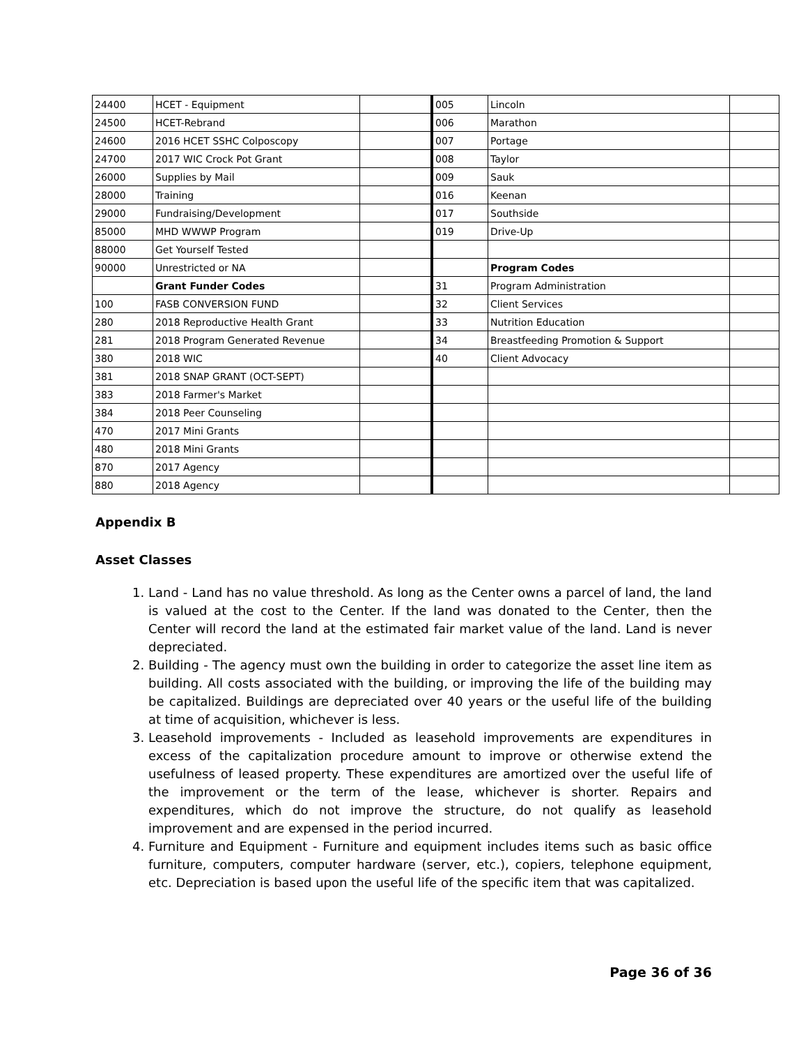| 24400 | HCET - Equipment | | 005 | Lincoln | |
| 24500 | HCET-Rebrand | | 006 | Marathon | |
| 24600 | 2016 HCET SSHC Colposcopy | | 007 | Portage | |
| 24700 | 2017 WIC Crock Pot Grant | | 008 | Taylor | |
| 26000 | Supplies by Mail | | 009 | Sauk | |
| 28000 | Training | | 016 | Keenan | |
| 29000 | Fundraising/Development | | 017 | Southside | |
| 85000 | MHD WWWP Program | | 019 | Drive-Up | |
| 88000 | Get Yourself Tested | | | | |
| 90000 | Unrestricted or NA | | | Program Codes | |
| | Grant Funder Codes | | 31 | Program Administration | |
| 100 | FASB CONVERSION FUND | | 32 | Client Services | |
| 280 | 2018 Reproductive Health Grant | | 33 | Nutrition Education | |
| 281 | 2018 Program Generated Revenue | | 34 | Breastfeeding Promotion & Support | |
| 380 | 2018 WIC | | 40 | Client Advocacy | |
| 381 | 2018 SNAP GRANT (OCT-SEPT) | | | | |
| 383 | 2018 Farmer's Market | | | | |
| 384 | 2018 Peer Counseling | | | | |
| 470 | 2017 Mini Grants | | | | |
| 480 | 2018 Mini Grants | | | | |
| 870 | 2017 Agency | | | | |
| 880 | 2018 Agency | | | | |
Appendix B
Asset Classes
1. Land - Land has no value threshold. As long as the Center owns a parcel of land, the land is valued at the cost to the Center. If the land was donated to the Center, then the Center will record the land at the estimated fair market value of the land. Land is never depreciated.
2. Building - The agency must own the building in order to categorize the asset line item as building. All costs associated with the building, or improving the life of the building may be capitalized. Buildings are depreciated over 40 years or the useful life of the building at time of acquisition, whichever is less.
3. Leasehold improvements - Included as leasehold improvements are expenditures in excess of the capitalization procedure amount to improve or otherwise extend the usefulness of leased property. These expenditures are amortized over the useful life of the improvement or the term of the lease, whichever is shorter. Repairs and expenditures, which do not improve the structure, do not qualify as leasehold improvement and are expensed in the period incurred.
4. Furniture and Equipment - Furniture and equipment includes items such as basic office furniture, computers, computer hardware (server, etc.), copiers, telephone equipment, etc. Depreciation is based upon the useful life of the specific item that was capitalized.
Page 36 of 36